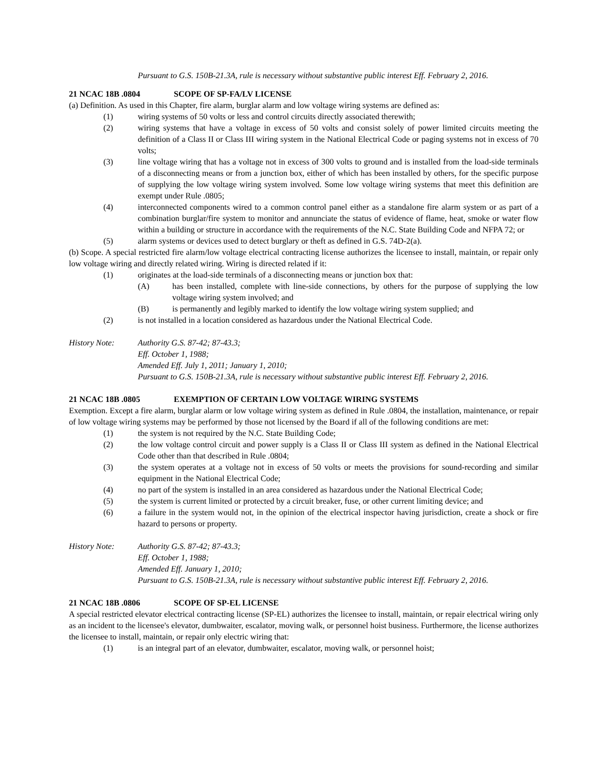Pursuant to G.S. 150B-21.3A, rule is necessary without substantive public interest Eff. February 2, 2016.
21 NCAC 18B .0804 SCOPE OF SP-FA/LV LICENSE
(a) Definition. As used in this Chapter, fire alarm, burglar alarm and low voltage wiring systems are defined as:
(1) wiring systems of 50 volts or less and control circuits directly associated therewith;
(2) wiring systems that have a voltage in excess of 50 volts and consist solely of power limited circuits meeting the definition of a Class II or Class III wiring system in the National Electrical Code or paging systems not in excess of 70 volts;
(3) line voltage wiring that has a voltage not in excess of 300 volts to ground and is installed from the load-side terminals of a disconnecting means or from a junction box, either of which has been installed by others, for the specific purpose of supplying the low voltage wiring system involved. Some low voltage wiring systems that meet this definition are exempt under Rule .0805;
(4) interconnected components wired to a common control panel either as a standalone fire alarm system or as part of a combination burglar/fire system to monitor and annunciate the status of evidence of flame, heat, smoke or water flow within a building or structure in accordance with the requirements of the N.C. State Building Code and NFPA 72; or
(5) alarm systems or devices used to detect burglary or theft as defined in G.S. 74D-2(a).
(b) Scope. A special restricted fire alarm/low voltage electrical contracting license authorizes the licensee to install, maintain, or repair only low voltage wiring and directly related wiring. Wiring is directed related if it:
(1) originates at the load-side terminals of a disconnecting means or junction box that:
(A) has been installed, complete with line-side connections, by others for the purpose of supplying the low voltage wiring system involved; and
(B) is permanently and legibly marked to identify the low voltage wiring system supplied; and
(2) is not installed in a location considered as hazardous under the National Electrical Code.
History Note: Authority G.S. 87-42; 87-43.3;
Eff. October 1, 1988;
Amended Eff. July 1, 2011; January 1, 2010;
Pursuant to G.S. 150B-21.3A, rule is necessary without substantive public interest Eff. February 2, 2016.
21 NCAC 18B .0805 EXEMPTION OF CERTAIN LOW VOLTAGE WIRING SYSTEMS
Exemption. Except a fire alarm, burglar alarm or low voltage wiring system as defined in Rule .0804, the installation, maintenance, or repair of low voltage wiring systems may be performed by those not licensed by the Board if all of the following conditions are met:
(1) the system is not required by the N.C. State Building Code;
(2) the low voltage control circuit and power supply is a Class II or Class III system as defined in the National Electrical Code other than that described in Rule .0804;
(3) the system operates at a voltage not in excess of 50 volts or meets the provisions for sound-recording and similar equipment in the National Electrical Code;
(4) no part of the system is installed in an area considered as hazardous under the National Electrical Code;
(5) the system is current limited or protected by a circuit breaker, fuse, or other current limiting device; and
(6) a failure in the system would not, in the opinion of the electrical inspector having jurisdiction, create a shock or fire hazard to persons or property.
History Note: Authority G.S. 87-42; 87-43.3;
Eff. October 1, 1988;
Amended Eff. January 1, 2010;
Pursuant to G.S. 150B-21.3A, rule is necessary without substantive public interest Eff. February 2, 2016.
21 NCAC 18B .0806 SCOPE OF SP-EL LICENSE
A special restricted elevator electrical contracting license (SP-EL) authorizes the licensee to install, maintain, or repair electrical wiring only as an incident to the licensee's elevator, dumbwaiter, escalator, moving walk, or personnel hoist business. Furthermore, the license authorizes the licensee to install, maintain, or repair only electric wiring that:
(1) is an integral part of an elevator, dumbwaiter, escalator, moving walk, or personnel hoist;